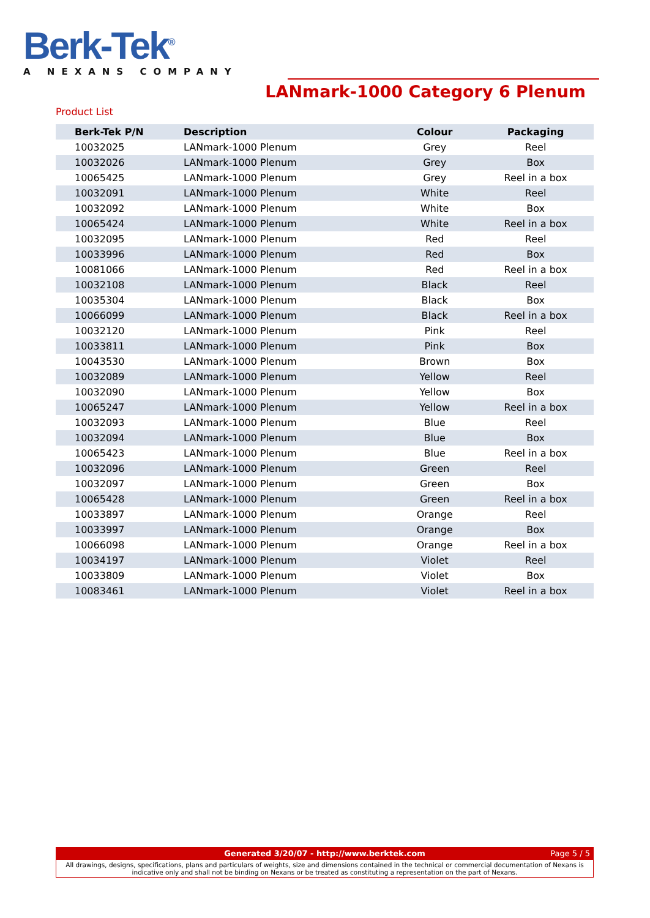Berk-Tek<sup>®</sup>
A NEXANS COMPANY
LANmark-1000 Category 6 Plenum
Product List
| Berk-Tek P/N | Description | Colour | Packaging |
| --- | --- | --- | --- |
| 10032025 | LANmark-1000 Plenum | Grey | Reel |
| 10032026 | LANmark-1000 Plenum | Grey | Box |
| 10065425 | LANmark-1000 Plenum | Grey | Reel in a box |
| 10032091 | LANmark-1000 Plenum | White | Reel |
| 10032092 | LANmark-1000 Plenum | White | Box |
| 10065424 | LANmark-1000 Plenum | White | Reel in a box |
| 10032095 | LANmark-1000 Plenum | Red | Reel |
| 10033996 | LANmark-1000 Plenum | Red | Box |
| 10081066 | LANmark-1000 Plenum | Red | Reel in a box |
| 10032108 | LANmark-1000 Plenum | Black | Reel |
| 10035304 | LANmark-1000 Plenum | Black | Box |
| 10066099 | LANmark-1000 Plenum | Black | Reel in a box |
| 10032120 | LANmark-1000 Plenum | Pink | Reel |
| 10033811 | LANmark-1000 Plenum | Pink | Box |
| 10043530 | LANmark-1000 Plenum | Brown | Box |
| 10032089 | LANmark-1000 Plenum | Yellow | Reel |
| 10032090 | LANmark-1000 Plenum | Yellow | Box |
| 10065247 | LANmark-1000 Plenum | Yellow | Reel in a box |
| 10032093 | LANmark-1000 Plenum | Blue | Reel |
| 10032094 | LANmark-1000 Plenum | Blue | Box |
| 10065423 | LANmark-1000 Plenum | Blue | Reel in a box |
| 10032096 | LANmark-1000 Plenum | Green | Reel |
| 10032097 | LANmark-1000 Plenum | Green | Box |
| 10065428 | LANmark-1000 Plenum | Green | Reel in a box |
| 10033897 | LANmark-1000 Plenum | Orange | Reel |
| 10033997 | LANmark-1000 Plenum | Orange | Box |
| 10066098 | LANmark-1000 Plenum | Orange | Reel in a box |
| 10034197 | LANmark-1000 Plenum | Violet | Reel |
| 10033809 | LANmark-1000 Plenum | Violet | Box |
| 10083461 | LANmark-1000 Plenum | Violet | Reel in a box |
Generated 3/20/07 - http://www.berktek.com Page 5 / 5
All drawings, designs, specifications, plans and particulars of weights, size and dimensions contained in the technical or commercial documentation of Nexans is indicative only and shall not be binding on Nexans or be treated as constituting a representation on the part of Nexans.